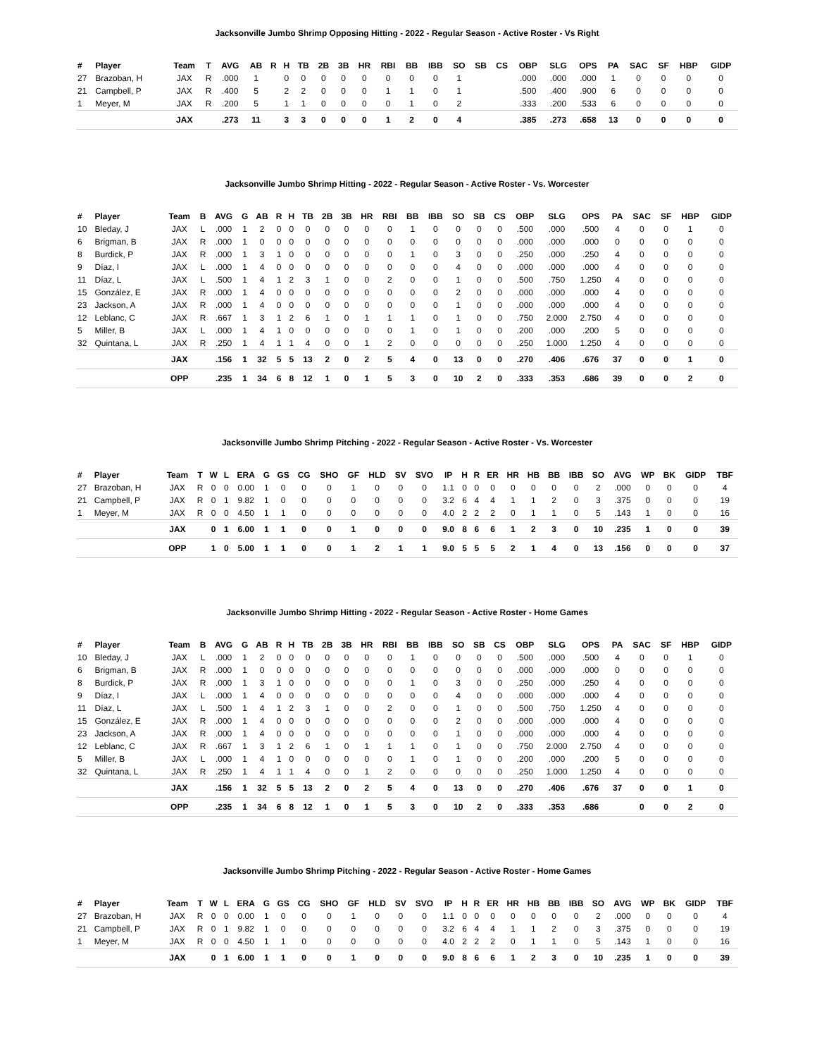Jacksonville Jumbo Shrimp Opposing Hitting - 2022 - Regular Season - Active Roster - Vs Right
| # | Player | Team | T | AVG | AB | R | H | TB | 2B | 3B | HR | RBI | BB | IBB | SO | SB | CS | OBP | SLG | OPS | PA | SAC | SF | HBP | GIDP |
| --- | --- | --- | --- | --- | --- | --- | --- | --- | --- | --- | --- | --- | --- | --- | --- | --- | --- | --- | --- | --- | --- | --- | --- | --- | --- |
| 27 | Brazoban, H | JAX | R | .000 | 1 | | 0 | 0 | 0 | 0 | 0 | 0 | 0 | 0 | 1 | | | .000 | .000 | .000 | 1 | 0 | 0 | 0 | 0 |
| 21 | Campbell, P | JAX | R | .400 | 5 | | 2 | 2 | 0 | 0 | 0 | 1 | 1 | 0 | 1 | | | .500 | .400 | .900 | 6 | 0 | 0 | 0 | 0 |
| 1 | Meyer, M | JAX | R | .200 | 5 | | 1 | 1 | 0 | 0 | 0 | 0 | 1 | 0 | 2 | | | .333 | .200 | .533 | 6 | 0 | 0 | 0 | 0 |
| | | JAX | | .273 | 11 | | 3 | 3 | 0 | 0 | 0 | 1 | 2 | 0 | 4 | | | .385 | .273 | .658 | 13 | 0 | 0 | 0 | 0 |
Jacksonville Jumbo Shrimp Hitting - 2022 - Regular Season - Active Roster - Vs. Worcester
| # | Player | Team | B | AVG | G | AB | R | H | TB | 2B | 3B | HR | RBI | BB | IBB | SO | SB | CS | OBP | SLG | OPS | PA | SAC | SF | HBP | GIDP |
| --- | --- | --- | --- | --- | --- | --- | --- | --- | --- | --- | --- | --- | --- | --- | --- | --- | --- | --- | --- | --- | --- | --- | --- | --- | --- | --- |
| 10 | Bleday, J | JAX | L | .000 | 1 | 2 | 0 | 0 | 0 | 0 | 0 | 0 | 0 | 1 | 0 | 0 | 0 | 0 | .500 | .000 | .500 | 4 | 0 | 0 | 1 | 0 |
| 6 | Brigman, B | JAX | R | .000 | 1 | 0 | 0 | 0 | 0 | 0 | 0 | 0 | 0 | 0 | 0 | 0 | 0 | 0 | .000 | .000 | .000 | 0 | 0 | 0 | 0 | 0 |
| 8 | Burdick, P | JAX | R | .000 | 1 | 3 | 1 | 0 | 0 | 0 | 0 | 0 | 0 | 1 | 0 | 3 | 0 | 0 | .250 | .000 | .250 | 4 | 0 | 0 | 0 | 0 |
| 9 | Díaz, I | JAX | L | .000 | 1 | 4 | 0 | 0 | 0 | 0 | 0 | 0 | 0 | 0 | 0 | 4 | 0 | 0 | .000 | .000 | .000 | 4 | 0 | 0 | 0 | 0 |
| 11 | Díaz, L | JAX | L | .500 | 1 | 4 | 1 | 2 | 3 | 1 | 0 | 0 | 2 | 0 | 0 | 1 | 0 | 0 | .500 | .750 | 1.250 | 4 | 0 | 0 | 0 | 0 |
| 15 | González, E | JAX | R | .000 | 1 | 4 | 0 | 0 | 0 | 0 | 0 | 0 | 0 | 0 | 0 | 2 | 0 | 0 | .000 | .000 | .000 | 4 | 0 | 0 | 0 | 0 |
| 23 | Jackson, A | JAX | R | .000 | 1 | 4 | 0 | 0 | 0 | 0 | 0 | 0 | 0 | 0 | 0 | 1 | 0 | 0 | .000 | .000 | .000 | 4 | 0 | 0 | 0 | 0 |
| 12 | Leblanc, C | JAX | R | .667 | 1 | 3 | 1 | 2 | 6 | 1 | 0 | 1 | 1 | 1 | 0 | 1 | 0 | 0 | .750 | 2.000 | 2.750 | 4 | 0 | 0 | 0 | 0 |
| 5 | Miller, B | JAX | L | .000 | 1 | 4 | 1 | 0 | 0 | 0 | 0 | 0 | 0 | 1 | 0 | 1 | 0 | 0 | .200 | .000 | .200 | 5 | 0 | 0 | 0 | 0 |
| 32 | Quintana, L | JAX | R | .250 | 1 | 4 | 1 | 1 | 4 | 0 | 0 | 1 | 2 | 0 | 0 | 0 | 0 | 0 | .250 | 1.000 | 1.250 | 4 | 0 | 0 | 0 | 0 |
| | | JAX | | .156 | 1 | 32 | 5 | 5 | 13 | 2 | 0 | 2 | 5 | 4 | 0 | 13 | 0 | 0 | .270 | .406 | .676 | 37 | 0 | 0 | 1 | 0 |
| | | OPP | | .235 | 1 | 34 | 6 | 8 | 12 | 1 | 0 | 1 | 5 | 3 | 0 | 10 | 2 | 0 | .333 | .353 | .686 | 39 | 0 | 0 | 2 | 0 |
Jacksonville Jumbo Shrimp Pitching - 2022 - Regular Season - Active Roster - Vs. Worcester
| # | Player | Team | T | W | L | ERA | G | GS | CG | SHO | GF | HLD | SV | SVO | IP | H | R | ER | HR | HB | BB | IBB | SO | AVG | WP | BK | GIDP | TBF |
| --- | --- | --- | --- | --- | --- | --- | --- | --- | --- | --- | --- | --- | --- | --- | --- | --- | --- | --- | --- | --- | --- | --- | --- | --- | --- | --- | --- | --- |
| 27 | Brazoban, H | JAX | R | 0 | 0 | 0.00 | 1 | 0 | 0 | 0 | 1 | 0 | 0 | 0 | 1.1 | 0 | 0 | 0 | 0 | 0 | 0 | 0 | 2 | .000 | 0 | 0 | 0 | 4 |
| 21 | Campbell, P | JAX | R | 0 | 1 | 9.82 | 1 | 0 | 0 | 0 | 0 | 0 | 0 | 0 | 3.2 | 6 | 4 | 4 | 1 | 1 | 2 | 0 | 3 | .375 | 0 | 0 | 0 | 19 |
| 1 | Meyer, M | JAX | R | 0 | 0 | 4.50 | 1 | 1 | 0 | 0 | 0 | 0 | 0 | 0 | 4.0 | 2 | 2 | 2 | 0 | 1 | 1 | 0 | 5 | .143 | 1 | 0 | 0 | 16 |
| | | JAX | | 0 | 1 | 6.00 | 1 | 1 | 0 | 0 | 1 | 0 | 0 | 0 | 9.0 | 8 | 6 | 6 | 1 | 2 | 3 | 0 | 10 | .235 | 1 | 0 | 0 | 39 |
| | | OPP | | 1 | 0 | 5.00 | 1 | 1 | 0 | 0 | 1 | 2 | 1 | 1 | 9.0 | 5 | 5 | 5 | 2 | 1 | 4 | 0 | 13 | .156 | 0 | 0 | 0 | 37 |
Jacksonville Jumbo Shrimp Hitting - 2022 - Regular Season - Active Roster - Home Games
| # | Player | Team | B | AVG | G | AB | R | H | TB | 2B | 3B | HR | RBI | BB | IBB | SO | SB | CS | OBP | SLG | OPS | PA | SAC | SF | HBP | GIDP |
| --- | --- | --- | --- | --- | --- | --- | --- | --- | --- | --- | --- | --- | --- | --- | --- | --- | --- | --- | --- | --- | --- | --- | --- | --- | --- | --- |
| 10 | Bleday, J | JAX | L | .000 | 1 | 2 | 0 | 0 | 0 | 0 | 0 | 0 | 0 | 1 | 0 | 0 | 0 | 0 | .500 | .000 | .500 | 4 | 0 | 0 | 1 | 0 |
| 6 | Brigman, B | JAX | R | .000 | 1 | 0 | 0 | 0 | 0 | 0 | 0 | 0 | 0 | 0 | 0 | 0 | 0 | 0 | .000 | .000 | .000 | 0 | 0 | 0 | 0 | 0 |
| 8 | Burdick, P | JAX | R | .000 | 1 | 3 | 1 | 0 | 0 | 0 | 0 | 0 | 0 | 1 | 0 | 3 | 0 | 0 | .250 | .000 | .250 | 4 | 0 | 0 | 0 | 0 |
| 9 | Díaz, I | JAX | L | .000 | 1 | 4 | 0 | 0 | 0 | 0 | 0 | 0 | 0 | 0 | 0 | 4 | 0 | 0 | .000 | .000 | .000 | 4 | 0 | 0 | 0 | 0 |
| 11 | Díaz, L | JAX | L | .500 | 1 | 4 | 1 | 2 | 3 | 1 | 0 | 0 | 2 | 0 | 0 | 1 | 0 | 0 | .500 | .750 | 1.250 | 4 | 0 | 0 | 0 | 0 |
| 15 | González, E | JAX | R | .000 | 1 | 4 | 0 | 0 | 0 | 0 | 0 | 0 | 0 | 0 | 0 | 2 | 0 | 0 | .000 | .000 | .000 | 4 | 0 | 0 | 0 | 0 |
| 23 | Jackson, A | JAX | R | .000 | 1 | 4 | 0 | 0 | 0 | 0 | 0 | 0 | 0 | 0 | 0 | 1 | 0 | 0 | .000 | .000 | .000 | 4 | 0 | 0 | 0 | 0 |
| 12 | Leblanc, C | JAX | R | .667 | 1 | 3 | 1 | 2 | 6 | 1 | 0 | 1 | 1 | 1 | 0 | 1 | 0 | 0 | .750 | 2.000 | 2.750 | 4 | 0 | 0 | 0 | 0 |
| 5 | Miller, B | JAX | L | .000 | 1 | 4 | 1 | 0 | 0 | 0 | 0 | 0 | 0 | 1 | 0 | 1 | 0 | 0 | .200 | .000 | .200 | 5 | 0 | 0 | 0 | 0 |
| 32 | Quintana, L | JAX | R | .250 | 1 | 4 | 1 | 1 | 4 | 0 | 0 | 1 | 2 | 0 | 0 | 0 | 0 | 0 | .250 | 1.000 | 1.250 | 4 | 0 | 0 | 0 | 0 |
| | | JAX | | .156 | 1 | 32 | 5 | 5 | 13 | 2 | 0 | 2 | 5 | 4 | 0 | 13 | 0 | 0 | .270 | .406 | .676 | 37 | 0 | 0 | 1 | 0 |
| | | OPP | | .235 | 1 | 34 | 6 | 8 | 12 | 1 | 0 | 1 | 5 | 3 | 0 | 10 | 2 | 0 | .333 | .353 | .686 | | 0 | 0 | 2 | 0 |
Jacksonville Jumbo Shrimp Pitching - 2022 - Regular Season - Active Roster - Home Games
| # | Player | Team | T | W | L | ERA | G | GS | CG | SHO | GF | HLD | SV | SVO | IP | H | R | ER | HR | HB | BB | IBB | SO | AVG | WP | BK | GIDP | TBF |
| --- | --- | --- | --- | --- | --- | --- | --- | --- | --- | --- | --- | --- | --- | --- | --- | --- | --- | --- | --- | --- | --- | --- | --- | --- | --- | --- | --- | --- |
| 27 | Brazoban, H | JAX | R | 0 | 0 | 0.00 | 1 | 0 | 0 | 0 | 1 | 0 | 0 | 0 | 1.1 | 0 | 0 | 0 | 0 | 0 | 0 | 0 | 2 | .000 | 0 | 0 | 0 | 4 |
| 21 | Campbell, P | JAX | R | 0 | 1 | 9.82 | 1 | 0 | 0 | 0 | 0 | 0 | 0 | 0 | 3.2 | 6 | 4 | 4 | 1 | 1 | 2 | 0 | 3 | .375 | 0 | 0 | 0 | 19 |
| 1 | Meyer, M | JAX | R | 0 | 0 | 4.50 | 1 | 1 | 0 | 0 | 0 | 0 | 0 | 0 | 4.0 | 2 | 2 | 2 | 0 | 1 | 1 | 0 | 5 | .143 | 1 | 0 | 0 | 16 |
| | | JAX | | 0 | 1 | 6.00 | 1 | 1 | 0 | 0 | 1 | 0 | 0 | 0 | 9.0 | 8 | 6 | 6 | 1 | 2 | 3 | 0 | 10 | .235 | 1 | 0 | 0 | 39 |